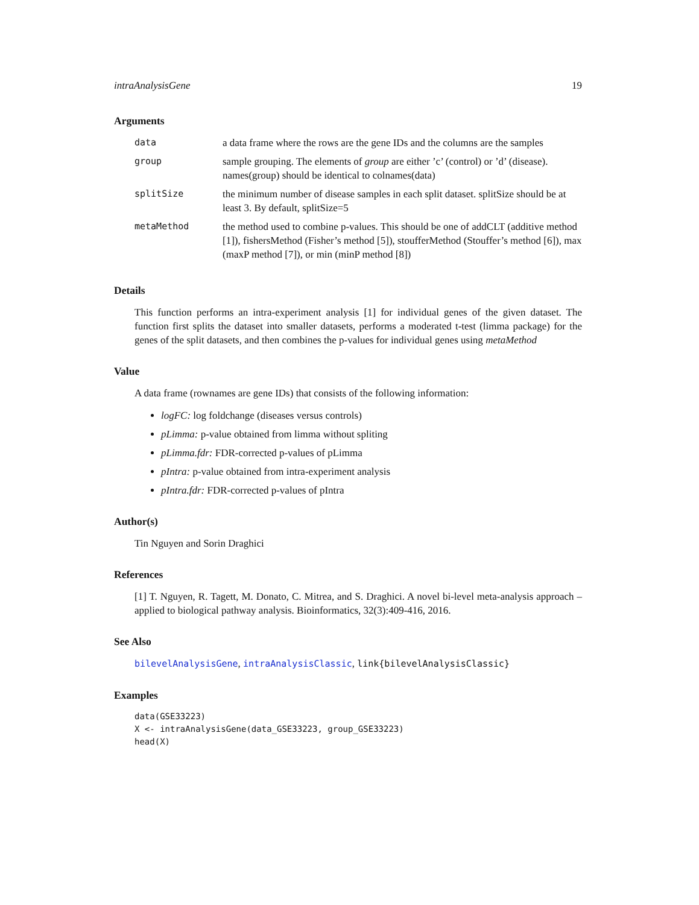intraAnalysisGene 19
Arguments
| data | a data frame where the rows are the gene IDs and the columns are the samples |
| group | sample grouping. The elements of group are either ’c’ (control) or ’d’ (disease). names(group) should be identical to colnames(data) |
| splitSize | the minimum number of disease samples in each split dataset. splitSize should be at least 3. By default, splitSize=5 |
| metaMethod | the method used to combine p-values. This should be one of addCLT (additive method [1]), fishersMethod (Fisher’s method [5]), stoufferMethod (Stouffer’s method [6]), max (maxP method [7]), or min (minP method [8]) |
Details
This function performs an intra-experiment analysis [1] for individual genes of the given dataset. The function first splits the dataset into smaller datasets, performs a moderated t-test (limma package) for the genes of the split datasets, and then combines the p-values for individual genes using metaMethod
Value
A data frame (rownames are gene IDs) that consists of the following information:
logFC: log foldchange (diseases versus controls)
pLimma: p-value obtained from limma without spliting
pLimma.fdr: FDR-corrected p-values of pLimma
pIntra: p-value obtained from intra-experiment analysis
pIntra.fdr: FDR-corrected p-values of pIntra
Author(s)
Tin Nguyen and Sorin Draghici
References
[1] T. Nguyen, R. Tagett, M. Donato, C. Mitrea, and S. Draghici. A novel bi-level meta-analysis approach – applied to biological pathway analysis. Bioinformatics, 32(3):409-416, 2016.
See Also
bilevelAnalysisGene, intraAnalysisClassic, link{bilevelAnalysisClassic}
Examples
data(GSE33223)
X <- intraAnalysisGene(data_GSE33223, group_GSE33223)
head(X)